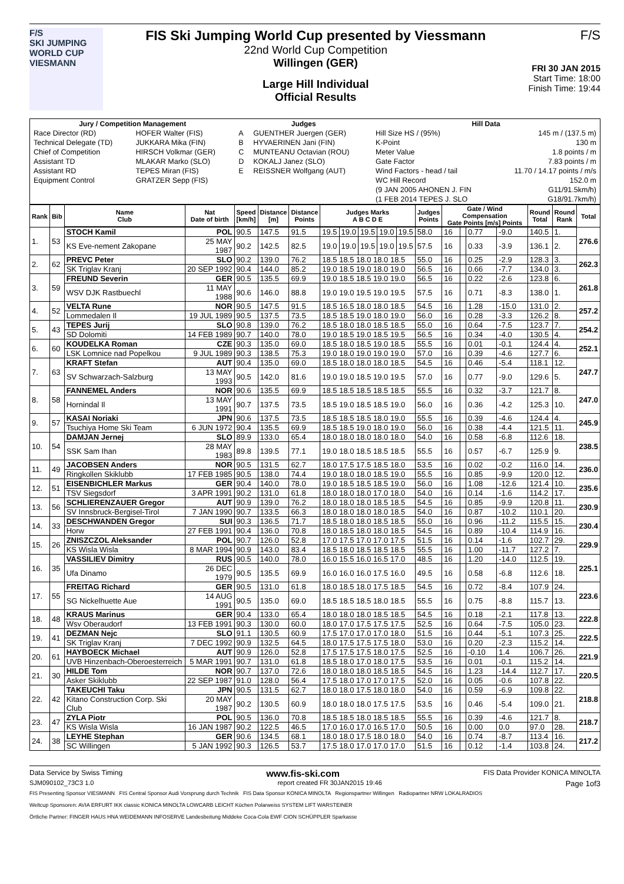F/S
SKI JUMPING WORLD CUP
VIESMANN
FIS Ski Jumping World Cup presented by Viessmann
22nd World Cup Competition
Willingen (GER)
Large Hill Individual
Official Results
F/S
FRI 30 JAN 2015
Start Time: 18:00
Finish Time: 19:44
| Jury / Competition Management | | Judges | | Hill Data | |
| --- | --- | --- | --- | --- | --- |
| Race Director (RD) | HOFER Walter (FIS) | A | GUENTHER Juergen (GER) | Hill Size HS / (95%) | 145 m / (137.5 m) |
| Technical Delegate (TD) | JUKKARA Mika (FIN) | B | HYVAERINEN Jani (FIN) | K-Point | 130 m |
| Chief of Competition | HIRSCH Volkmar (GER) | C | MUNTEANU Octavian (ROU) | Meter Value | 1.8 points / m |
| Assistant TD | MLAKAR Marko (SLO) | D | KOKALJ Janez (SLO) | Gate Factor | 7.83 points / m |
| Assistant RD | TEPES Miran (FIS) | E | REISSNER Wolfgang (AUT) | Wind Factors - head / tail | 11.70 / 14.17 points / m/s |
| Equipment Control | GRATZER Sepp (FIS) | | | WC Hill Record | 152.0 m |
| | | | | (9 JAN 2005 AHONEN J. FIN | G11/91.5km/h) |
| | | | | (1 FEB 2014 TEPES J. SLO | G18/91.7km/h) |
| Rank | Bib | Name Club | Nat Date of birth | Speed [km/h] | Distance [m] | Distance Points | Judges Marks A B C D E | | | | | Judges Points | Gate / Wind Compensation Gate Points [m/s] Points | | | | Round Total | Round Rank | Total |
| --- | --- | --- | --- | --- | --- | --- | --- | --- | --- | --- | --- | --- | --- | --- | --- | --- | --- | --- | --- |
| 1. | 53 | STOCH Kamil | POL | 90.5 | 147.5 | 91.5 | 19.5 | 19.0 | 19.5 | 19.0 | 19.5 | 58.0 | 16 | | 0.77 | -9.0 | 140.5 | 1. | 276.6 |
| | | KS Eve-nement Zakopane | 25 MAY 1987 | 90.2 | 142.5 | 82.5 | 19.0 | 19.0 | 19.5 | 19.0 | 19.5 | 57.5 | 16 | | 0.33 | -3.9 | 136.1 | 2. | |
| 2. | 62 | PREVC Peter | SLO | 90.2 | 139.0 | 76.2 | 18.5 18.5 18.0 18.0 18.5 | | | | | 55.0 | 16 | | 0.25 | -2.9 | 128.3 | 3. | 262.3 |
| | | SK Triglav Kranj | 20 SEP 1992 | 90.4 | 144.0 | 85.2 | 19.0 18.5 19.0 18.0 19.0 | | | | | 56.5 | 16 | | 0.66 | -7.7 | 134.0 | 3. | |
| 3. | 59 | FREUND Severin | GER | 90.5 | 135.5 | 69.9 | 19.0 18.5 18.5 19.0 19.0 | | | | | 56.5 | 16 | | 0.22 | -2.6 | 123.8 | 6. | 261.8 |
| | | WSV DJK Rastbuechl | 11 MAY 1988 | 90.6 | 146.0 | 88.8 | 19.0 19.0 19.5 19.0 19.5 | | | | | 57.5 | 16 | | 0.71 | -8.3 | 138.0 | 1. | |
| 4. | 52 | VELTA Rune | NOR | 90.5 | 147.5 | 91.5 | 18.5 16.5 18.0 18.0 18.5 | | | | | 54.5 | 16 | | 1.28 | -15.0 | 131.0 | 2. | 257.2 |
| | | Lommedalen Il | 19 JUL 1989 | 90.5 | 137.5 | 73.5 | 18.5 18.5 19.0 18.0 19.0 | | | | | 56.0 | 16 | | 0.28 | -3.3 | 126.2 | 8. | |
| 5. | 43 | TEPES Jurij | SLO | 90.8 | 139.0 | 76.2 | 18.5 18.0 18.0 18.5 18.5 | | | | | 55.0 | 16 | | 0.64 | -7.5 | 123.7 | 7. | 254.2 |
| | | SD Dolomiti | 14 FEB 1989 | 90.7 | 140.0 | 78.0 | 19.0 18.5 19.0 18.5 19.5 | | | | | 56.5 | 16 | | 0.34 | -4.0 | 130.5 | 4. | |
| 6. | 60 | KOUDELKA Roman | CZE | 90.3 | 135.0 | 69.0 | 18.5 18.0 18.5 19.0 18.5 | | | | | 55.5 | 16 | | 0.01 | -0.1 | 124.4 | 4. | 252.1 |
| | | LSK Lomnice nad Popelkou | 9 JUL 1989 | 90.3 | 138.5 | 75.3 | 19.0 18.0 19.0 19.0 19.0 | | | | | 57.0 | 16 | | 0.39 | -4.6 | 127.7 | 6. | |
| 7. | 63 | KRAFT Stefan | AUT | 90.4 | 135.0 | 69.0 | 18.5 18.0 18.0 18.0 18.5 | | | | | 54.5 | 16 | | 0.46 | -5.4 | 118.1 | 12. | 247.7 |
| | | SV Schwarzach-Salzburg | 13 MAY 1993 | 90.5 | 142.0 | 81.6 | 19.0 19.0 18.5 19.0 19.5 | | | | | 57.0 | 16 | | 0.77 | -9.0 | 129.6 | 5. | |
| 8. | 58 | FANNEMEL Anders | NOR | 90.6 | 135.5 | 69.9 | 18.5 18.5 18.5 18.5 18.5 | | | | | 55.5 | 16 | | 0.32 | -3.7 | 121.7 | 8. | 247.0 |
| | | Hornindal Il | 13 MAY 1991 | 90.7 | 137.5 | 73.5 | 18.5 19.0 18.5 18.5 19.0 | | | | | 56.0 | 16 | | 0.36 | -4.2 | 125.3 | 10. | |
| 9. | 57 | KASAI Noriaki | JPN | 90.6 | 137.5 | 73.5 | 18.5 18.5 18.5 18.0 19.0 | | | | | 55.5 | 16 | | 0.39 | -4.6 | 124.4 | 4. | 245.9 |
| | | Tsuchiya Home Ski Team | 6 JUN 1972 | 90.4 | 135.5 | 69.9 | 18.5 18.5 19.0 18.0 19.0 | | | | | 56.0 | 16 | | 0.38 | -4.4 | 121.5 | 11. | |
| 10. | 54 | DAMJAN Jernej | SLO | 89.9 | 133.0 | 65.4 | 18.0 18.0 18.0 18.0 18.0 | | | | | 54.0 | 16 | | 0.58 | -6.8 | 112.6 | 18. | 238.5 |
| | | SSK Sam Ihan | 28 MAY 1983 | 89.8 | 139.5 | 77.1 | 19.0 18.0 18.5 18.5 18.5 | | | | | 55.5 | 16 | | 0.57 | -6.7 | 125.9 | 9. | |
| 11. | 49 | JACOBSEN Anders | NOR | 90.5 | 131.5 | 62.7 | 18.0 17.5 17.5 18.5 18.0 | | | | | 53.5 | 16 | | 0.02 | -0.2 | 116.0 | 14. | 236.0 |
| | | Ringkollen Skiklubb | 17 FEB 1985 | 90.5 | 138.0 | 74.4 | 19.0 18.0 18.0 18.5 19.0 | | | | | 55.5 | 16 | | 0.85 | -9.9 | 120.0 | 12. | |
| 12. | 51 | EISENBICHLER Markus | GER | 90.4 | 140.0 | 78.0 | 19.0 18.5 18.5 18.5 19.0 | | | | | 56.0 | 16 | | 1.08 | -12.6 | 121.4 | 10. | 235.6 |
| | | TSV Siegsdorf | 3 APR 1991 | 90.2 | 131.0 | 61.8 | 18.0 18.0 18.0 17.0 18.0 | | | | | 54.0 | 16 | | 0.14 | -1.6 | 114.2 | 17. | |
| 13. | 56 | SCHLIERENZAUER Gregor | AUT | 90.9 | 139.0 | 76.2 | 18.0 18.0 18.0 18.5 18.5 | | | | | 54.5 | 16 | | 0.85 | -9.9 | 120.8 | 11. | 230.9 |
| | | SV Innsbruck-Bergisel-Tirol | 7 JAN 1990 | 90.7 | 133.5 | 66.3 | 18.0 18.0 18.0 18.0 18.5 | | | | | 54.0 | 16 | | 0.87 | -10.2 | 110.1 | 20. | |
| 14. | 33 | DESCHWANDEN Gregor | SUI | 90.3 | 136.5 | 71.7 | 18.5 18.0 18.0 18.5 18.5 | | | | | 55.0 | 16 | | 0.96 | -11.2 | 115.5 | 15. | 230.4 |
| | | Horw | 27 FEB 1991 | 90.4 | 136.0 | 70.8 | 18.0 18.5 18.0 18.0 18.5 | | | | | 54.5 | 16 | | 0.89 | -10.4 | 114.9 | 16. | |
| 15. | 26 | ZNISZCZOL Aleksander | POL | 90.7 | 126.0 | 52.8 | 17.0 17.5 17.0 17.0 17.5 | | | | | 51.5 | 16 | | 0.14 | -1.6 | 102.7 | 29. | 229.9 |
| | | KS Wisla Wisla | 8 MAR 1994 | 90.9 | 143.0 | 83.4 | 18.5 18.0 18.5 18.5 18.5 | | | | | 55.5 | 16 | | 1.00 | -11.7 | 127.2 | 7. | |
| 16. | 35 | VASSILIEV Dimitry | RUS | 90.5 | 140.0 | 78.0 | 16.0 15.5 16.0 16.5 17.0 | | | | | 48.5 | 16 | | 1.20 | -14.0 | 112.5 | 19. | 225.1 |
| | | Ufa Dinamo | 26 DEC 1979 | 90.5 | 135.5 | 69.9 | 16.0 16.0 16.0 17.5 16.0 | | | | | 49.5 | 16 | | 0.58 | -6.8 | 112.6 | 18. | |
| 17. | 55 | FREITAG Richard | GER | 90.5 | 131.0 | 61.8 | 18.0 18.5 18.0 17.5 18.5 | | | | | 54.5 | 16 | | 0.72 | -8.4 | 107.9 | 24. | 223.6 |
| | | SG Nickelhuette Aue | 14 AUG 1991 | 90.5 | 135.0 | 69.0 | 18.5 18.5 18.5 18.0 18.5 | | | | | 55.5 | 16 | | 0.75 | -8.8 | 115.7 | 13. | |
| 18. | 48 | KRAUS Marinus | GER | 90.4 | 133.0 | 65.4 | 18.0 18.0 18.0 18.5 18.5 | | | | | 54.5 | 16 | | 0.18 | -2.1 | 117.8 | 13. | 222.8 |
| | | Wsv Oberaudorf | 13 FEB 1991 | 90.3 | 130.0 | 60.0 | 18.0 17.0 17.5 17.5 17.5 | | | | | 52.5 | 16 | | 0.64 | -7.5 | 105.0 | 23. | |
| 19. | 41 | DEZMAN Nejc | SLO | 91.1 | 130.5 | 60.9 | 17.5 17.0 17.0 17.0 18.0 | | | | | 51.5 | 16 | | 0.44 | -5.1 | 107.3 | 25. | 222.5 |
| | | SK Triglav Kranj | 7 DEC 1992 | 90.9 | 132.5 | 64.5 | 18.0 17.5 17.5 17.5 18.0 | | | | | 53.0 | 16 | | 0.20 | -2.3 | 115.2 | 14. | |
| 20. | 61 | HAYBOECK Michael | AUT | 90.9 | 126.0 | 52.8 | 17.5 17.5 17.5 18.0 17.5 | | | | | 52.5 | 16 | | -0.10 | 1.4 | 106.7 | 26. | 221.9 |
| | | UVB Hinzenbach-Oberoesterreich | 5 MAR 1991 | 90.7 | 131.0 | 61.8 | 18.5 18.0 17.0 18.0 17.5 | | | | | 53.5 | 16 | | 0.01 | -0.1 | 115.2 | 14. | |
| 21. | 30 | HILDE Tom | NOR | 90.7 | 137.0 | 72.6 | 18.0 18.0 18.0 18.5 18.5 | | | | | 54.5 | 16 | | 1.23 | -14.4 | 112.7 | 17. | 220.5 |
| | | Asker Skiklubb | 22 SEP 1987 | 91.0 | 128.0 | 56.4 | 17.5 18.0 17.0 17.0 17.5 | | | | | 52.0 | 16 | | 0.05 | -0.6 | 107.8 | 22. | |
| 22. | 42 | TAKEUCHI Taku | JPN | 90.5 | 131.5 | 62.7 | 18.0 18.0 17.5 18.0 18.0 | | | | | 54.0 | 16 | | 0.59 | -6.9 | 109.8 | 22. | 218.8 |
| | | Kitano Construction Corp. Ski Club | 20 MAY 1987 | 90.2 | 130.5 | 60.9 | 18.0 18.0 18.0 17.5 17.5 | | | | | 53.5 | 16 | | 0.46 | -5.4 | 109.0 | 21. | |
| 23. | 47 | ZYLA Piotr | POL | 90.5 | 136.0 | 70.8 | 18.5 18.5 18.0 18.5 18.5 | | | | | 55.5 | 16 | | 0.39 | -4.6 | 121.7 | 8. | 218.7 |
| | | KS Wisla Wisla | 16 JAN 1987 | 90.2 | 122.5 | 46.5 | 17.0 16.0 17.0 16.5 17.0 | | | | | 50.5 | 16 | | 0.00 | 0.0 | 97.0 | 28. | |
| 24. | 38 | LEYHE Stephan | GER | 90.6 | 134.5 | 68.1 | 18.0 18.0 17.5 18.0 18.0 | | | | | 54.0 | 16 | | 0.74 | -8.7 | 113.4 | 16. | 217.2 |
| | | SC Willingen | 5 JAN 1992 | 90.3 | 126.5 | 53.7 | 17.5 18.0 17.0 17.0 17.0 | | | | | 51.5 | 16 | | 0.12 | -1.4 | 103.8 | 24. | |
Data Service by Swiss Timing www.fis-ski.com FIS Data Provider KONICA MINOLTA
SJM090102_73C3 1.0 report created FR 30JAN2015 19:46 Page 1of3
FIS Presenting Sponsor VIESMANN FIS Central Sponsor Audi Vorsprung durch Technik FIS Data Sponsor KONICA MINOLTA Regionspartner Willingen Radiopartner NRW LOKALRADIOS
Weltcup Sponsoren: AVIA ERFURT IKK classic KONICA MINOLTA LOWCARB LEICHT Küchen Polarweiss SYSTEM LIFT WARSTEINER
Örtliche Partner: FINGER HAUS HNA WEIDEMANN INFOSERVE Landesbeitung Middeke Coca-Cola EWF CION SCHÜPPLER Sparkasse